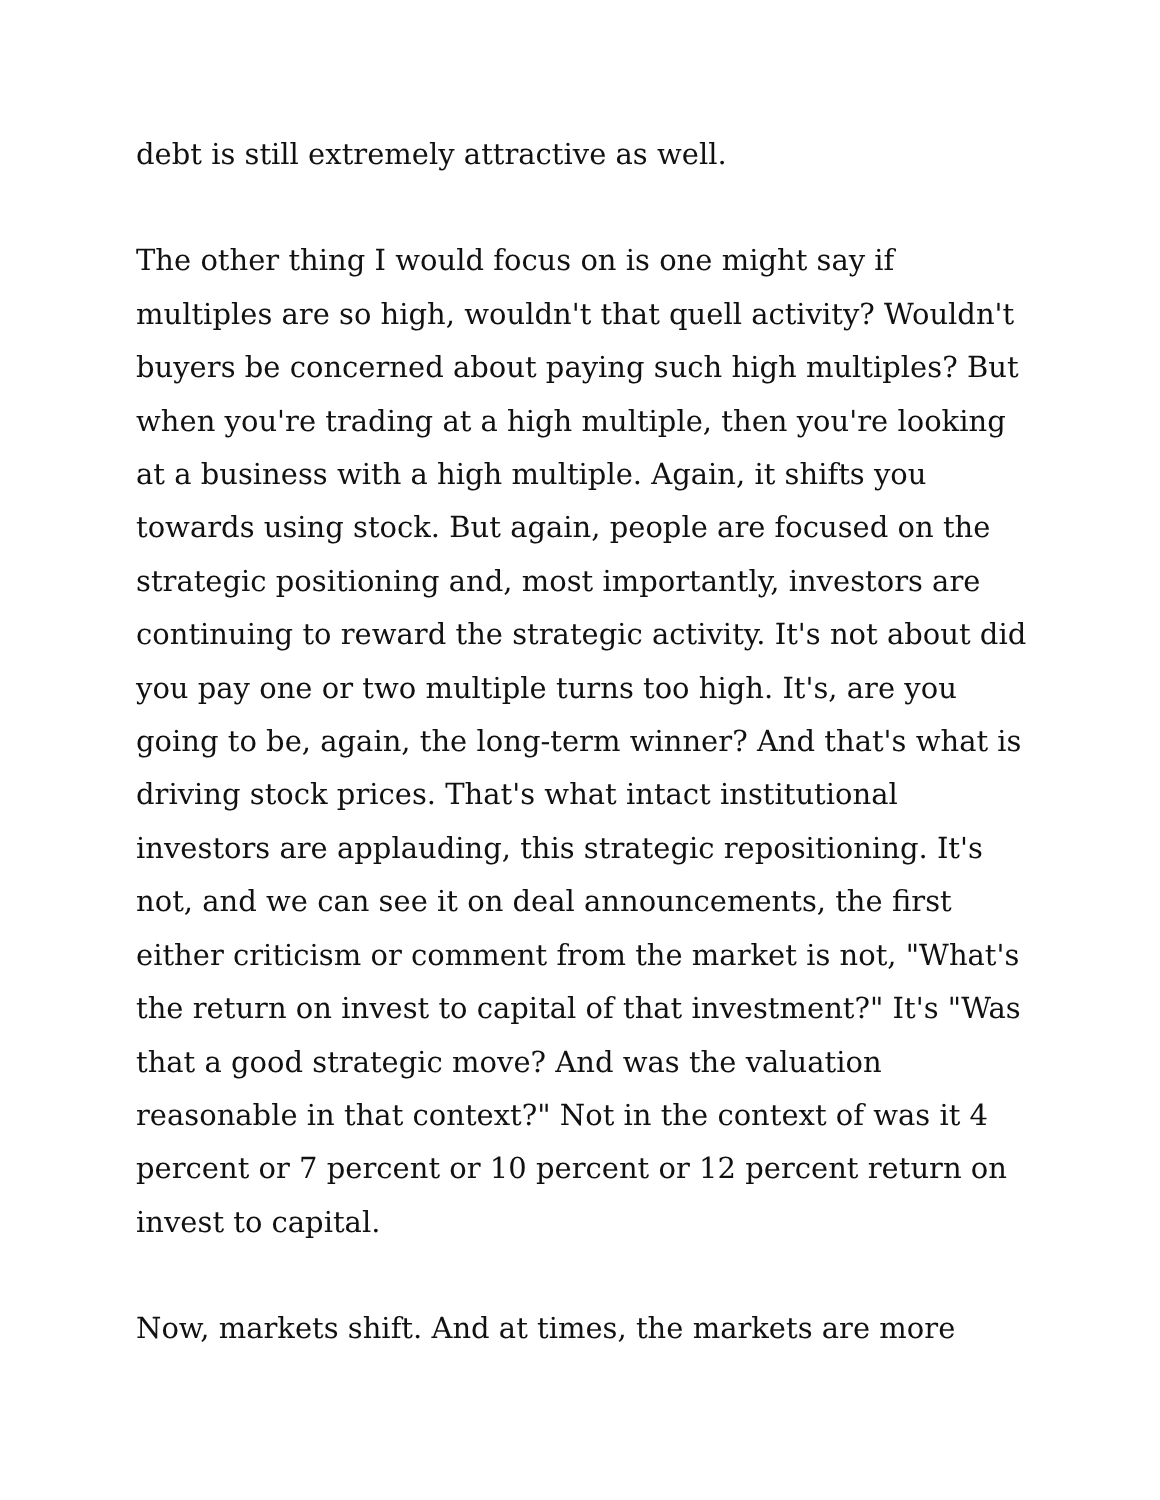debt is still extremely attractive as well.
The other thing I would focus on is one might say if multiples are so high, wouldn't that quell activity? Wouldn't buyers be concerned about paying such high multiples? But when you're trading at a high multiple, then you're looking at a business with a high multiple. Again, it shifts you towards using stock. But again, people are focused on the strategic positioning and, most importantly, investors are continuing to reward the strategic activity. It's not about did you pay one or two multiple turns too high. It's, are you going to be, again, the long-term winner? And that's what is driving stock prices. That's what intact institutional investors are applauding, this strategic repositioning. It's not, and we can see it on deal announcements, the first either criticism or comment from the market is not, "What's the return on invest to capital of that investment?" It's "Was that a good strategic move? And was the valuation reasonable in that context?" Not in the context of was it 4 percent or 7 percent or 10 percent or 12 percent return on invest to capital.
Now, markets shift. And at times, the markets are more